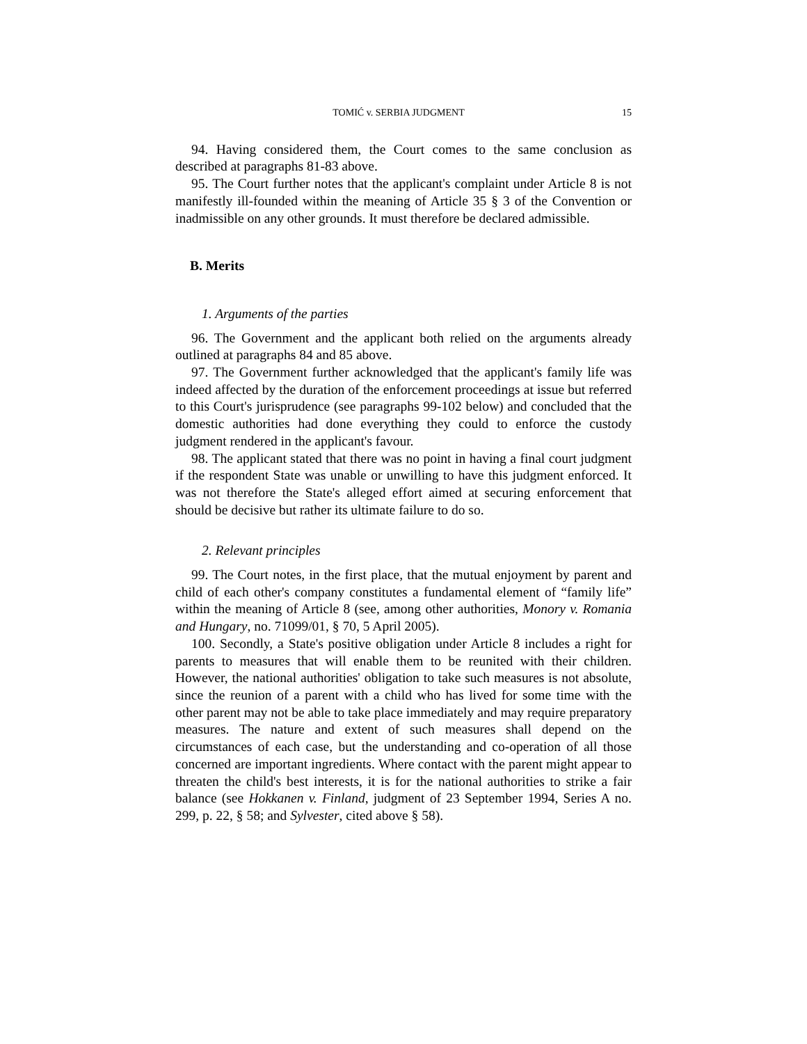TOMIĆ v. SERBIA JUDGMENT 15
94. Having considered them, the Court comes to the same conclusion as described at paragraphs 81-83 above.
95. The Court further notes that the applicant's complaint under Article 8 is not manifestly ill-founded within the meaning of Article 35 § 3 of the Convention or inadmissible on any other grounds. It must therefore be declared admissible.
B. Merits
1. Arguments of the parties
96. The Government and the applicant both relied on the arguments already outlined at paragraphs 84 and 85 above.
97. The Government further acknowledged that the applicant's family life was indeed affected by the duration of the enforcement proceedings at issue but referred to this Court's jurisprudence (see paragraphs 99-102 below) and concluded that the domestic authorities had done everything they could to enforce the custody judgment rendered in the applicant's favour.
98. The applicant stated that there was no point in having a final court judgment if the respondent State was unable or unwilling to have this judgment enforced. It was not therefore the State's alleged effort aimed at securing enforcement that should be decisive but rather its ultimate failure to do so.
2. Relevant principles
99. The Court notes, in the first place, that the mutual enjoyment by parent and child of each other's company constitutes a fundamental element of “family life” within the meaning of Article 8 (see, among other authorities, Monory v. Romania and Hungary, no. 71099/01, § 70, 5 April 2005).
100. Secondly, a State's positive obligation under Article 8 includes a right for parents to measures that will enable them to be reunited with their children. However, the national authorities' obligation to take such measures is not absolute, since the reunion of a parent with a child who has lived for some time with the other parent may not be able to take place immediately and may require preparatory measures. The nature and extent of such measures shall depend on the circumstances of each case, but the understanding and co-operation of all those concerned are important ingredients. Where contact with the parent might appear to threaten the child's best interests, it is for the national authorities to strike a fair balance (see Hokkanen v. Finland, judgment of 23 September 1994, Series A no. 299, p. 22, § 58; and Sylvester, cited above § 58).